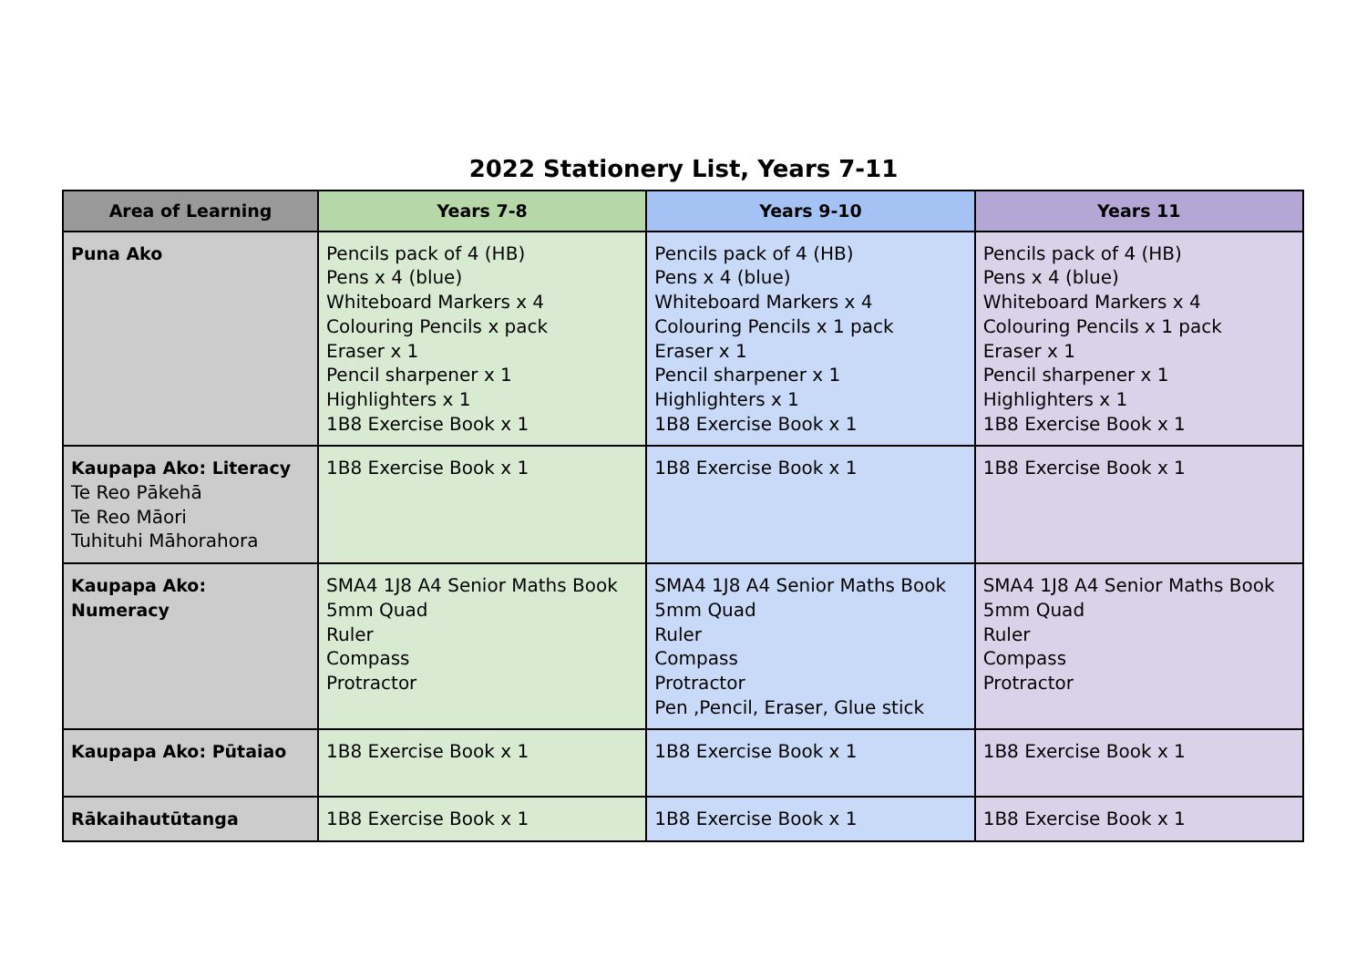2022 Stationery List, Years 7-11
| Area of Learning | Years 7-8 | Years 9-10 | Years 11 |
| --- | --- | --- | --- |
| Puna Ako | Pencils pack of 4 (HB) Pens x 4 (blue) Whiteboard Markers x 4 Colouring Pencils x pack Eraser x 1 Pencil sharpener x 1 Highlighters x 1 1B8 Exercise Book x 1 | Pencils pack of 4 (HB) Pens x 4 (blue) Whiteboard Markers x 4 Colouring Pencils x 1 pack Eraser x 1 Pencil sharpener x 1 Highlighters x 1 1B8 Exercise Book x 1 | Pencils pack of 4 (HB) Pens x 4 (blue) Whiteboard Markers x 4 Colouring Pencils x 1 pack Eraser x 1 Pencil sharpener x 1 Highlighters x 1 1B8 Exercise Book x 1 |
| Kaupapa Ako: Literacy Te Reo Pākehā Te Reo Māori Tuhituhi Māhorahora | 1B8 Exercise Book x 1 | 1B8 Exercise Book x 1 | 1B8 Exercise Book x 1 |
| Kaupapa Ako: Numeracy | SMA4 1J8 A4 Senior Maths Book 5mm Quad Ruler Compass Protractor | SMA4 1J8 A4 Senior Maths Book 5mm Quad Ruler Compass Protractor Pen ,Pencil, Eraser, Glue stick | SMA4 1J8 A4 Senior Maths Book 5mm Quad Ruler Compass Protractor |
| Kaupapa Ako: Pūtaiao | 1B8 Exercise Book x 1 | 1B8 Exercise Book x 1 | 1B8 Exercise Book x 1 |
| Rākaihautūtanga | 1B8 Exercise Book x 1 | 1B8 Exercise Book x 1 | 1B8 Exercise Book x 1 |